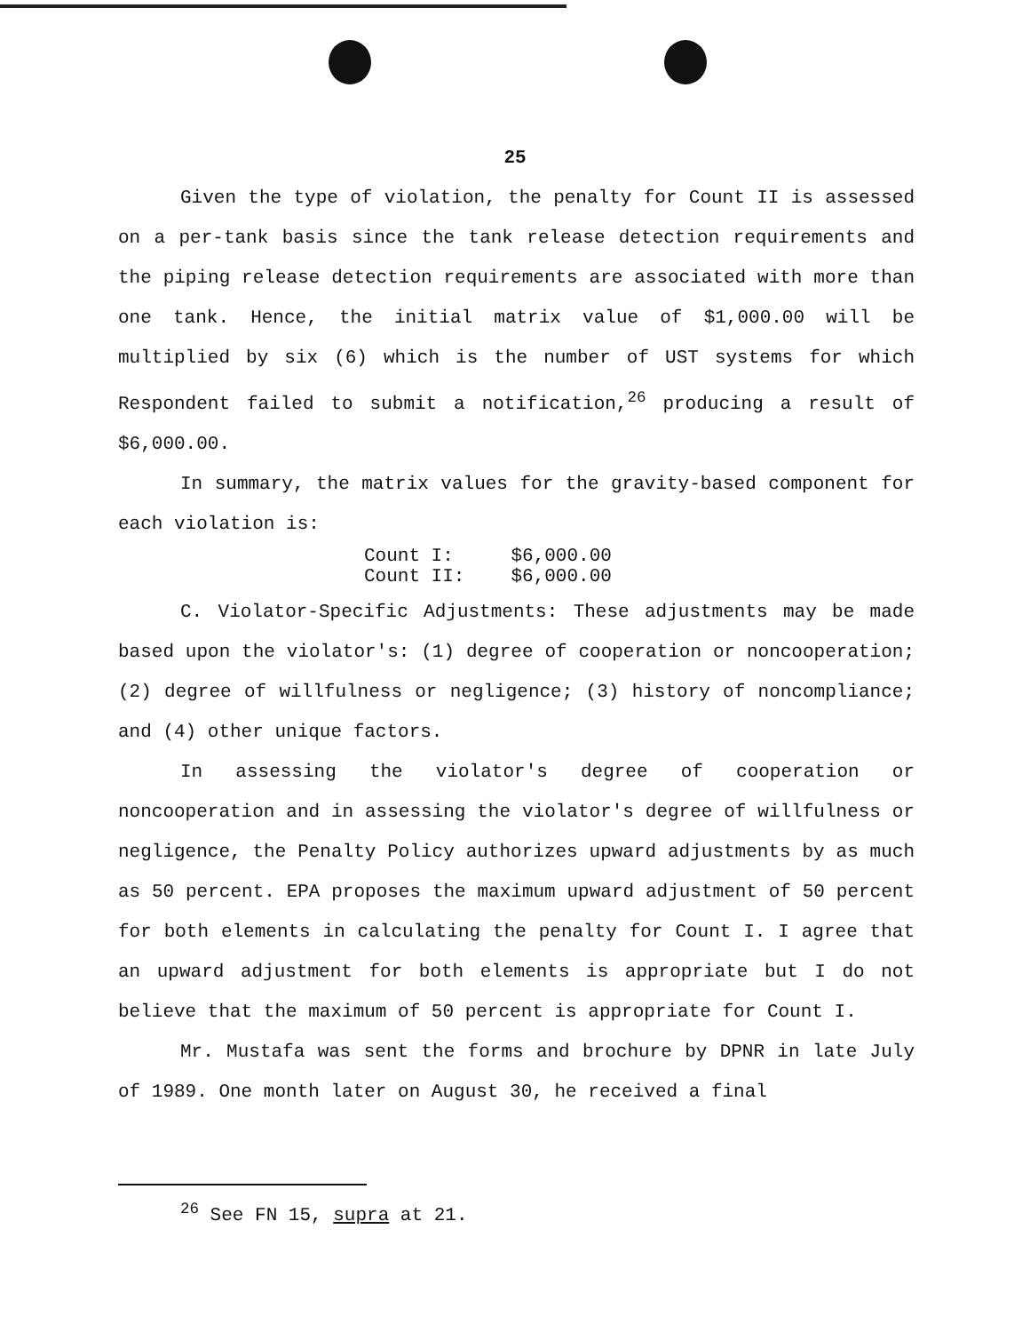25
Given the type of violation, the penalty for Count II is assessed on a per-tank basis since the tank release detection requirements and the piping release detection requirements are associated with more than one tank. Hence, the initial matrix value of $1,000.00 will be multiplied by six (6) which is the number of UST systems for which Respondent failed to submit a notification,<sup>26</sup> producing a result of $6,000.00.
In summary, the matrix values for the gravity-based component for each violation is:
| Count I: | $6,000.00 |
| Count II: | $6,000.00 |
C. Violator-Specific Adjustments: These adjustments may be made based upon the violator's: (1) degree of cooperation or noncooperation; (2) degree of willfulness or negligence; (3) history of noncompliance; and (4) other unique factors.
In assessing the violator's degree of cooperation or noncooperation and in assessing the violator's degree of willfulness or negligence, the Penalty Policy authorizes upward adjustments by as much as 50 percent. EPA proposes the maximum upward adjustment of 50 percent for both elements in calculating the penalty for Count I. I agree that an upward adjustment for both elements is appropriate but I do not believe that the maximum of 50 percent is appropriate for Count I.
Mr. Mustafa was sent the forms and brochure by DPNR in late July of 1989. One month later on August 30, he received a final
<sup>26</sup> See FN 15, supra at 21.